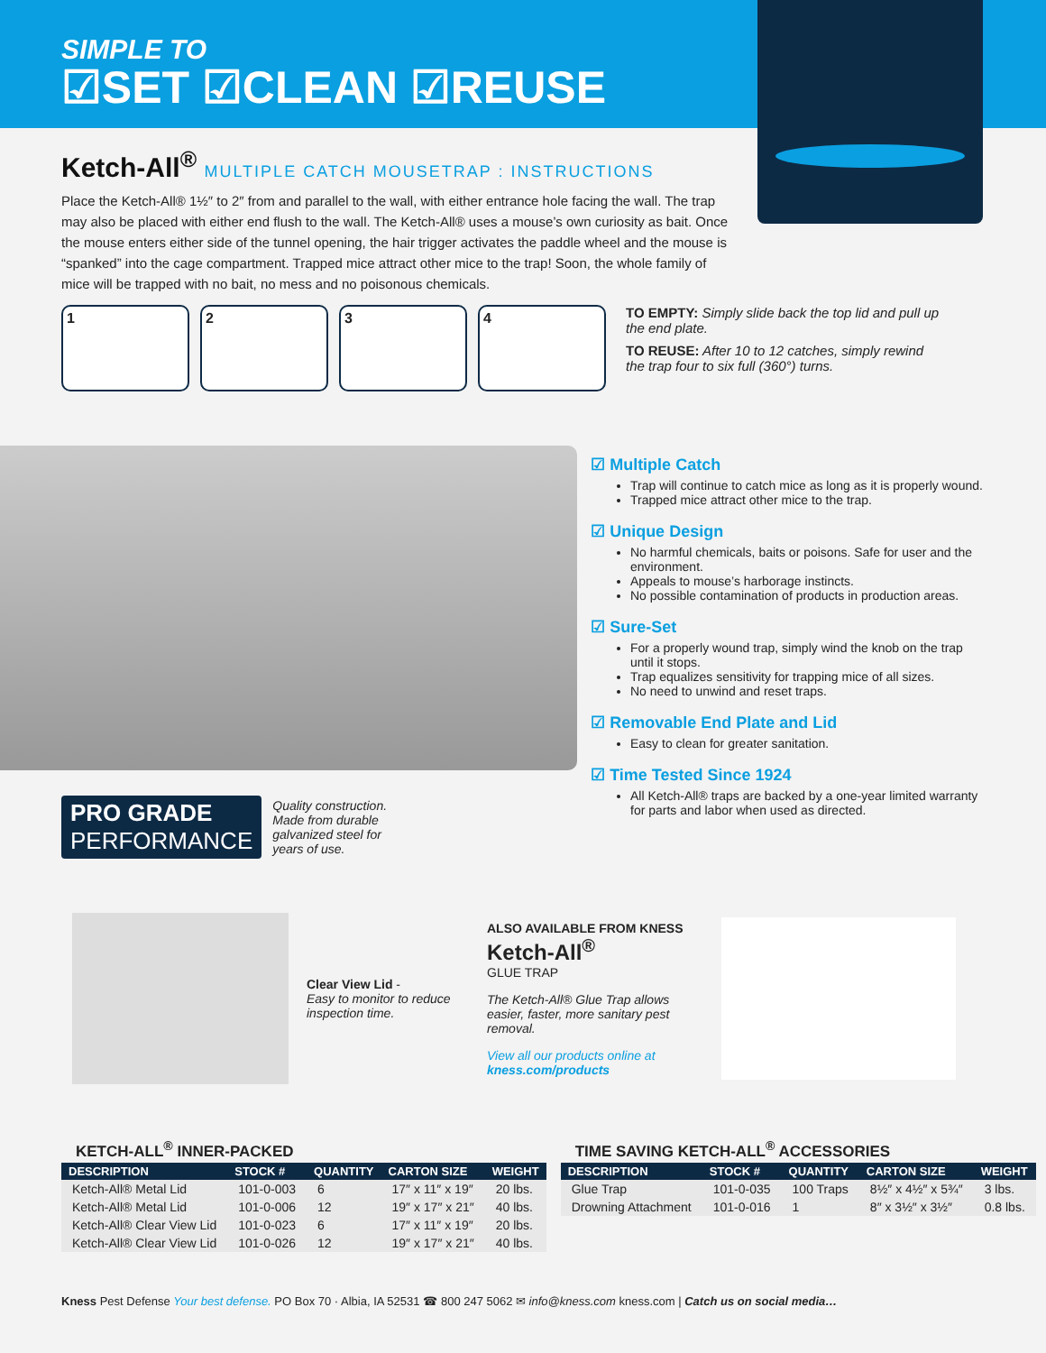SIMPLE TO
☑SET ☑CLEAN ☑REUSE
Ketch-All<sup>®</sup> MULTIPLE CATCH MOUSETRAP : INSTRUCTIONS
Place the Ketch-All® 1½″ to 2″ from and parallel to the wall, with either entrance hole facing the wall. The trap may also be placed with either end flush to the wall. The Ketch-All® uses a mouse’s own curiosity as bait. Once the mouse enters either side of the tunnel opening, the hair trigger activates the paddle wheel and the mouse is “spanked” into the cage compartment. Trapped mice attract other mice to the trap! Soon, the whole family of mice will be trapped with no bait, no mess and no poisonous chemicals.
1 2 3 4
TO EMPTY: Simply slide back the top lid and pull up the end plate.
TO REUSE: After 10 to 12 catches, simply rewind the trap four to six full (360°) turns.
☑ Multiple Catch
Trap will continue to catch mice as long as it is properly wound.
Trapped mice attract other mice to the trap.
☑ Unique Design
No harmful chemicals, baits or poisons. Safe for user and the environment.
Appeals to mouse’s harborage instincts.
No possible contamination of products in production areas.
☑ Sure-Set
For a properly wound trap, simply wind the knob on the trap until it stops.
Trap equalizes sensitivity for trapping mice of all sizes.
No need to unwind and reset traps.
☑ Removable End Plate and Lid
Easy to clean for greater sanitation.
☑ Time Tested Since 1924
All Ketch-All® traps are backed by a one-year limited warranty for parts and labor when used as directed.
PRO GRADE
PERFORMANCE
Quality construction. Made from durable galvanized steel for years of use.
Clear View Lid -
Easy to monitor to reduce inspection time.
ALSO AVAILABLE FROM KNESS
Ketch-All<sup>®</sup>
GLUE TRAP
The Ketch-All® Glue Trap allows easier, faster, more sanitary pest removal.
View all our products online at
kness.com/products
KETCH-ALL<sup>®</sup> INNER-PACKED
| DESCRIPTION | STOCK # | QUANTITY | CARTON SIZE | WEIGHT |
| --- | --- | --- | --- | --- |
| Ketch-All® Metal Lid | 101-0-003 | 6 | 17″ x 11″ x 19″ | 20 lbs. |
| Ketch-All® Metal Lid | 101-0-006 | 12 | 19″ x 17″ x 21″ | 40 lbs. |
| Ketch-All® Clear View Lid | 101-0-023 | 6 | 17″ x 11″ x 19″ | 20 lbs. |
| Ketch-All® Clear View Lid | 101-0-026 | 12 | 19″ x 17″ x 21″ | 40 lbs. |
TIME SAVING KETCH-ALL<sup>®</sup> ACCESSORIES
| DESCRIPTION | STOCK # | QUANTITY | CARTON SIZE | WEIGHT |
| --- | --- | --- | --- | --- |
| Glue Trap | 101-0-035 | 100 Traps | 8½″ x 4½″ x 5¾″ | 3 lbs. |
| Drowning Attachment | 101-0-016 | 1 | 8″ x 3½″ x 3½″ | 0.8 lbs. |
Kness Pest Defense Your best defense. PO Box 70 · Albia, IA 52531 ☎ 800 247 5062 ✉ info@kness.com kness.com | Catch us on social media…